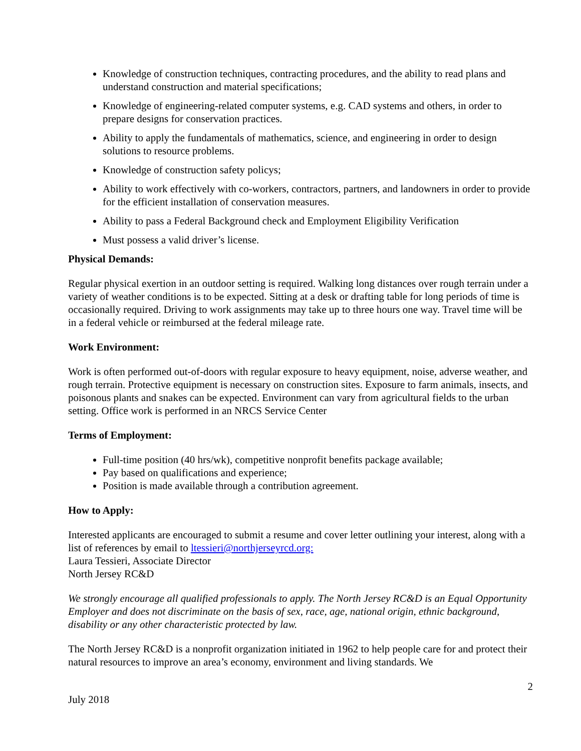Knowledge of construction techniques, contracting procedures, and the ability to read plans and understand construction and material specifications;
Knowledge of engineering-related computer systems, e.g. CAD systems and others, in order to prepare designs for conservation practices.
Ability to apply the fundamentals of mathematics, science, and engineering in order to design solutions to resource problems.
Knowledge of construction safety policys;
Ability to work effectively with co-workers, contractors, partners, and landowners in order to provide for the efficient installation of conservation measures.
Ability to pass a Federal Background check and Employment Eligibility Verification
Must possess a valid driver’s license.
Physical Demands:
Regular physical exertion in an outdoor setting is required. Walking long distances over rough terrain under a variety of weather conditions is to be expected. Sitting at a desk or drafting table for long periods of time is occasionally required. Driving to work assignments may take up to three hours one way. Travel time will be in a federal vehicle or reimbursed at the federal mileage rate.
Work Environment:
Work is often performed out-of-doors with regular exposure to heavy equipment, noise, adverse weather, and rough terrain. Protective equipment is necessary on construction sites. Exposure to farm animals, insects, and poisonous plants and snakes can be expected. Environment can vary from agricultural fields to the urban setting. Office work is performed in an NRCS Service Center
Terms of Employment:
Full-time position (40 hrs/wk), competitive nonprofit benefits package available;
Pay based on qualifications and experience;
Position is made available through a contribution agreement.
How to Apply:
Interested applicants are encouraged to submit a resume and cover letter outlining your interest, along with a list of references by email to ltessieri@northjerseyrcd.org:
Laura Tessieri, Associate Director
North Jersey RC&D
We strongly encourage all qualified professionals to apply. The North Jersey RC&D is an Equal Opportunity Employer and does not discriminate on the basis of sex, race, age, national origin, ethnic background, disability or any other characteristic protected by law.
The North Jersey RC&D is a nonprofit organization initiated in 1962 to help people care for and protect their natural resources to improve an area’s economy, environment and living standards. We
2
July 2018